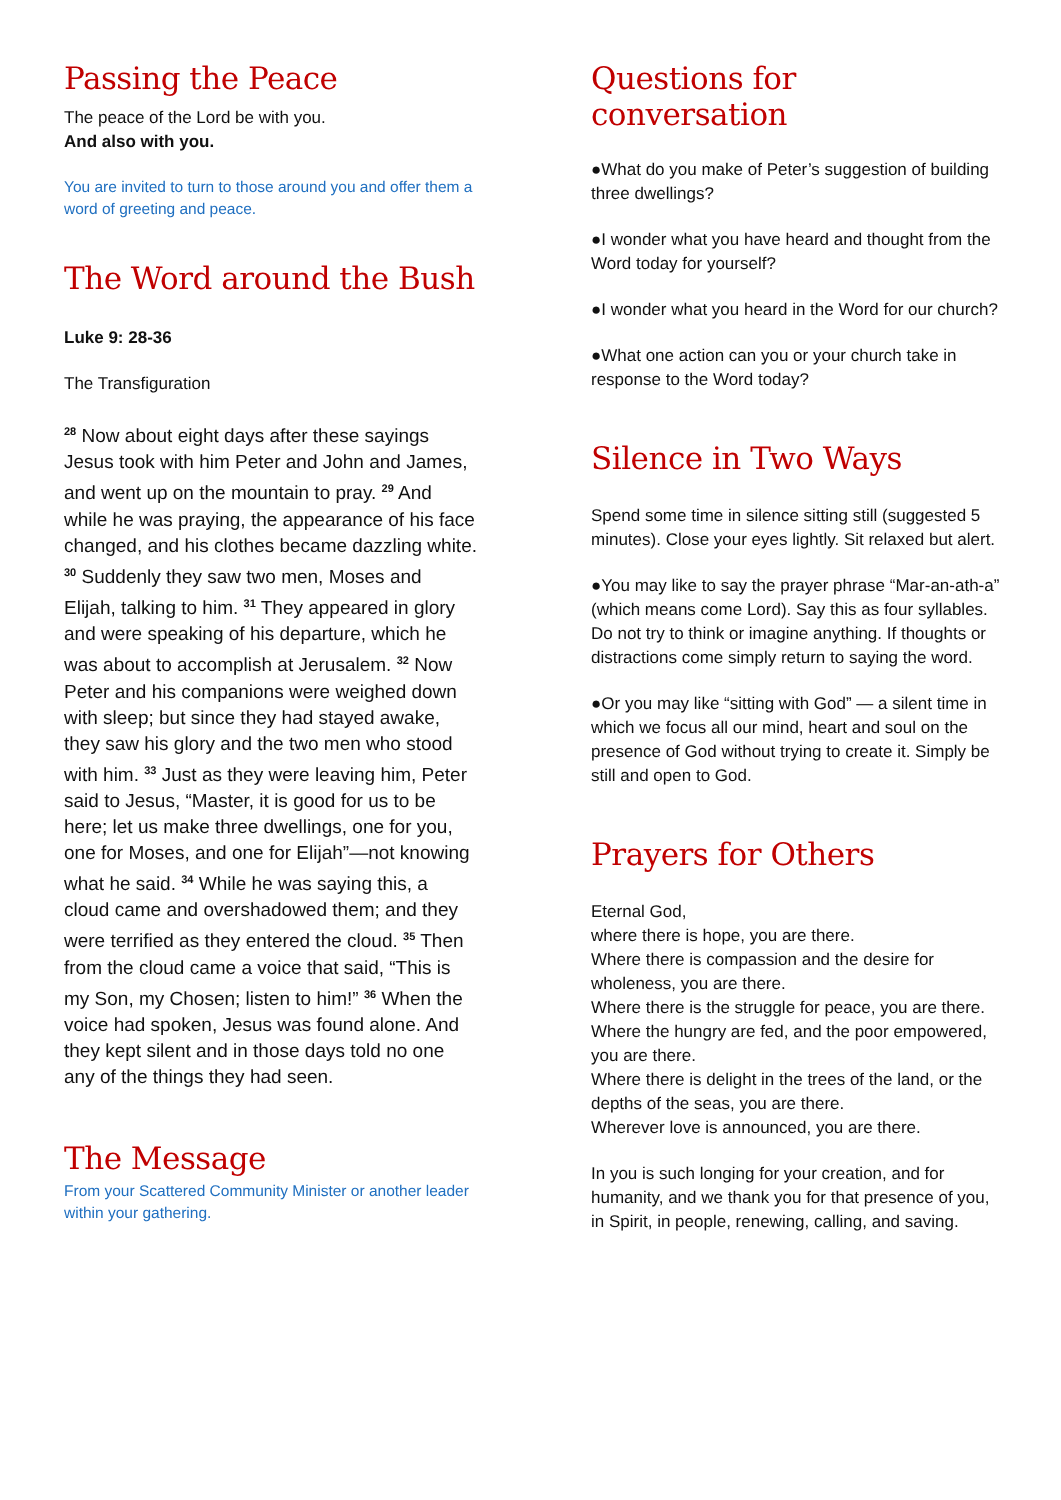Passing the Peace
The peace of the Lord be with you.
And also with you.
You are invited to turn to those around you and offer them a word of greeting and peace.
The Word around the Bush
Luke 9: 28-36
The Transfiguration
<sup>28</sup> Now about eight days after these sayings Jesus took with him Peter and John and James, and went up on the mountain to pray. <sup>29</sup> And while he was praying, the appearance of his face changed, and his clothes became dazzling white. <sup>30</sup> Suddenly they saw two men, Moses and Elijah, talking to him. <sup>31</sup> They appeared in glory and were speaking of his departure, which he was about to accomplish at Jerusalem. <sup>32</sup> Now Peter and his companions were weighed down with sleep; but since they had stayed awake, they saw his glory and the two men who stood with him. <sup>33</sup> Just as they were leaving him, Peter said to Jesus, “Master, it is good for us to be here; let us make three dwellings, one for you, one for Moses, and one for Elijah”—not knowing what he said. <sup>34</sup> While he was saying this, a cloud came and overshadowed them; and they were terrified as they entered the cloud. <sup>35</sup> Then from the cloud came a voice that said, “This is my Son, my Chosen; listen to him!” <sup>36</sup> When the voice had spoken, Jesus was found alone. And they kept silent and in those days told no one any of the things they had seen.
The Message
From your Scattered Community Minister or another leader within your gathering.
Questions for conversation
●What do you make of Peter’s suggestion of building three dwellings?
●I wonder what you have heard and thought from the Word today for yourself?
●I wonder what you heard in the Word for our church?
●What one action can you or your church take in response to the Word today?
Silence in Two Ways
Spend some time in silence sitting still (suggested 5 minutes). Close your eyes lightly. Sit relaxed but alert.
●You may like to say the prayer phrase “Mar-an-ath-a” (which means come Lord). Say this as four syllables. Do not try to think or imagine anything. If thoughts or distractions come simply return to saying the word.
●Or you may like “sitting with God” — a silent time in which we focus all our mind, heart and soul on the presence of God without trying to create it. Simply be still and open to God.
Prayers for Others
Eternal God,
where there is hope, you are there.
Where there is compassion and the desire for wholeness, you are there.
Where there is the struggle for peace, you are there.
Where the hungry are fed, and the poor empowered, you are there.
Where there is delight in the trees of the land, or the depths of the seas, you are there.
Wherever love is announced, you are there.
In you is such longing for your creation, and for humanity, and we thank you for that presence of you, in Spirit, in people, renewing, calling, and saving.